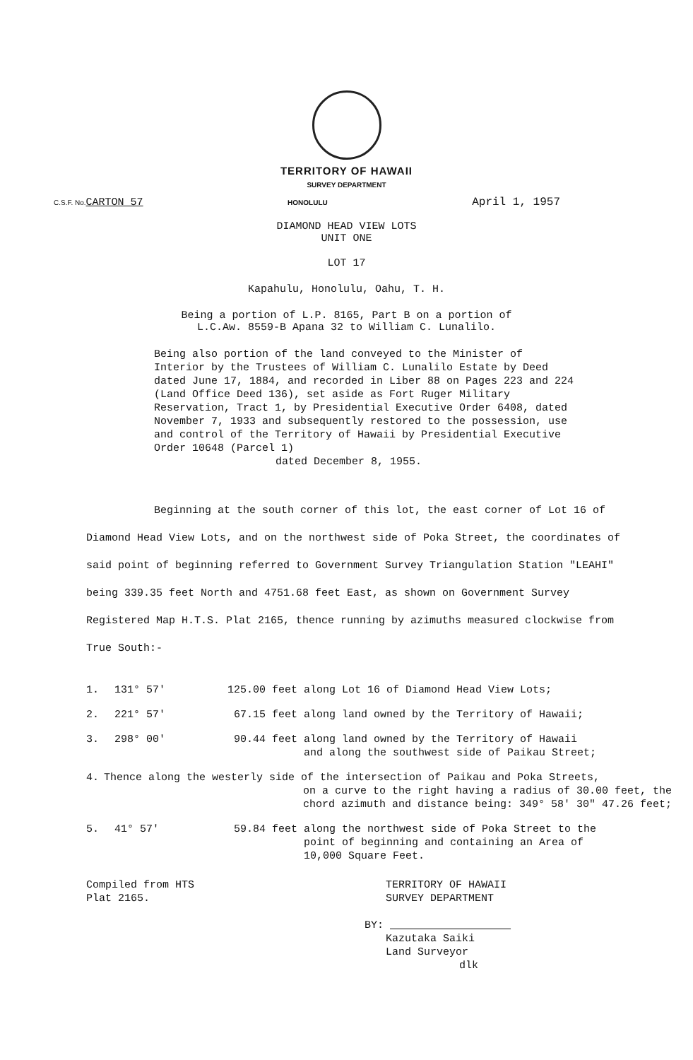TERRITORY OF HAWAII
SURVEY DEPARTMENT
C.S.F. No.CARTON 57 HONOLULU April 1, 1957
DIAMOND HEAD VIEW LOTS
UNIT ONE
LOT 17
Kapahulu, Honolulu, Oahu, T. H.
Being a portion of L.P. 8165, Part B on a portion of
L.C.Aw. 8559-B Apana 32 to William C. Lunalilo.
Being also portion of the land conveyed to the Minister of Interior by the Trustees of William C. Lunalilo Estate by Deed dated June 17, 1884, and recorded in Liber 88 on Pages 223 and 224 (Land Office Deed 136), set aside as Fort Ruger Military Reservation, Tract 1, by Presidential Executive Order 6408, dated November 7, 1933 and subsequently restored to the possession, use and control of the Territory of Hawaii by Presidential Executive Order 10648 (Parcel 1)
dated December 8, 1955.
Beginning at the south corner of this lot, the east corner of Lot 16 of Diamond Head View Lots, and on the northwest side of Poka Street, the coordinates of said point of beginning referred to Government Survey Triangulation Station "LEAHI" being 339.35 feet North and 4751.68 feet East, as shown on Government Survey Registered Map H.T.S. Plat 2165, thence running by azimuths measured clockwise from True South:-
1. 131° 57' 125.00 feet along Lot 16 of Diamond Head View Lots;
2. 221° 57' 67.15 feet along land owned by the Territory of Hawaii;
3. 298° 00' 90.44 feet along land owned by the Territory of Hawaii
and along the southwest side of Paikau Street;
4. Thence along the westerly side of the intersection of Paikau and Poka Streets,
on a curve to the right having a radius of 30.00 feet, the chord azimuth and distance being: 349° 58' 30" 47.26 feet;
5. 41° 57' 59.84 feet along the northwest side of Poka Street to the
point of beginning and containing an Area of
10,000 Square Feet.
Compiled from HTS
Plat 2165. TERRITORY OF HAWAII
SURVEY DEPARTMENT
BY:
Kazutaka Saiki
Land Surveyor
dlk